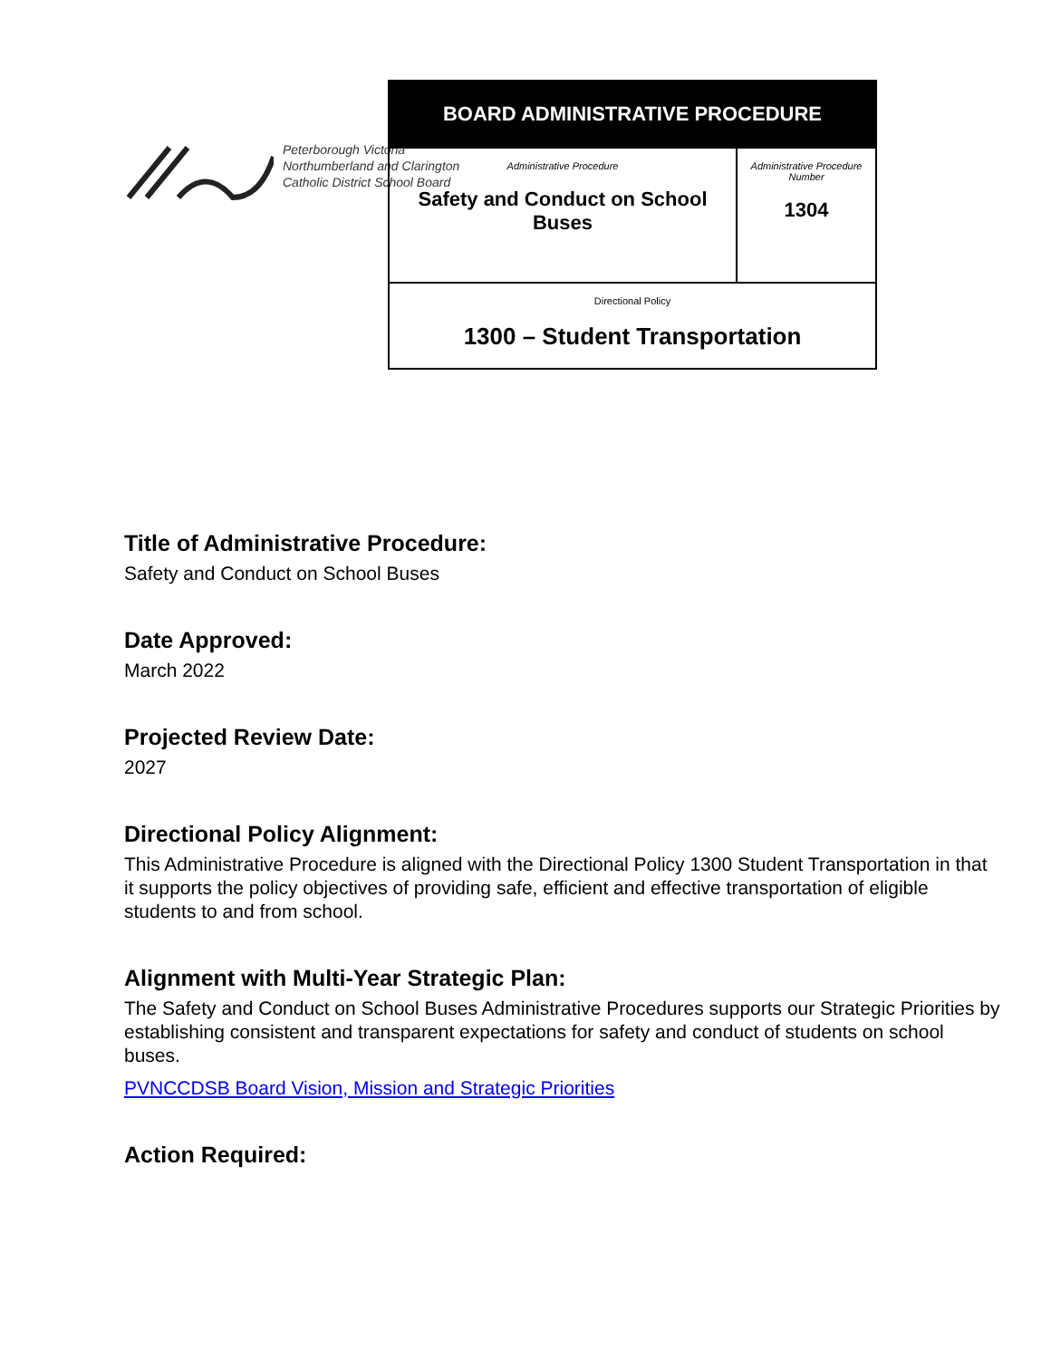Peterborough Victoria
Northumberland and Clarington
Catholic District School Board
| BOARD ADMINISTRATIVE PROCEDURE | |
| Administrative Procedure Safety and Conduct on School Buses | Administrative Procedure Number 1304 |
| Directional Policy 1300 – Student Transportation | |
Title of Administrative Procedure:
Safety and Conduct on School Buses
Date Approved:
March 2022
Projected Review Date:
2027
Directional Policy Alignment:
This Administrative Procedure is aligned with the Directional Policy 1300 Student Transportation in that it supports the policy objectives of providing safe, efficient and effective transportation of eligible students to and from school.
Alignment with Multi-Year Strategic Plan:
The Safety and Conduct on School Buses Administrative Procedures supports our Strategic Priorities by establishing consistent and transparent expectations for safety and conduct of students on school buses.
PVNCCDSB Board Vision, Mission and Strategic Priorities
Action Required: